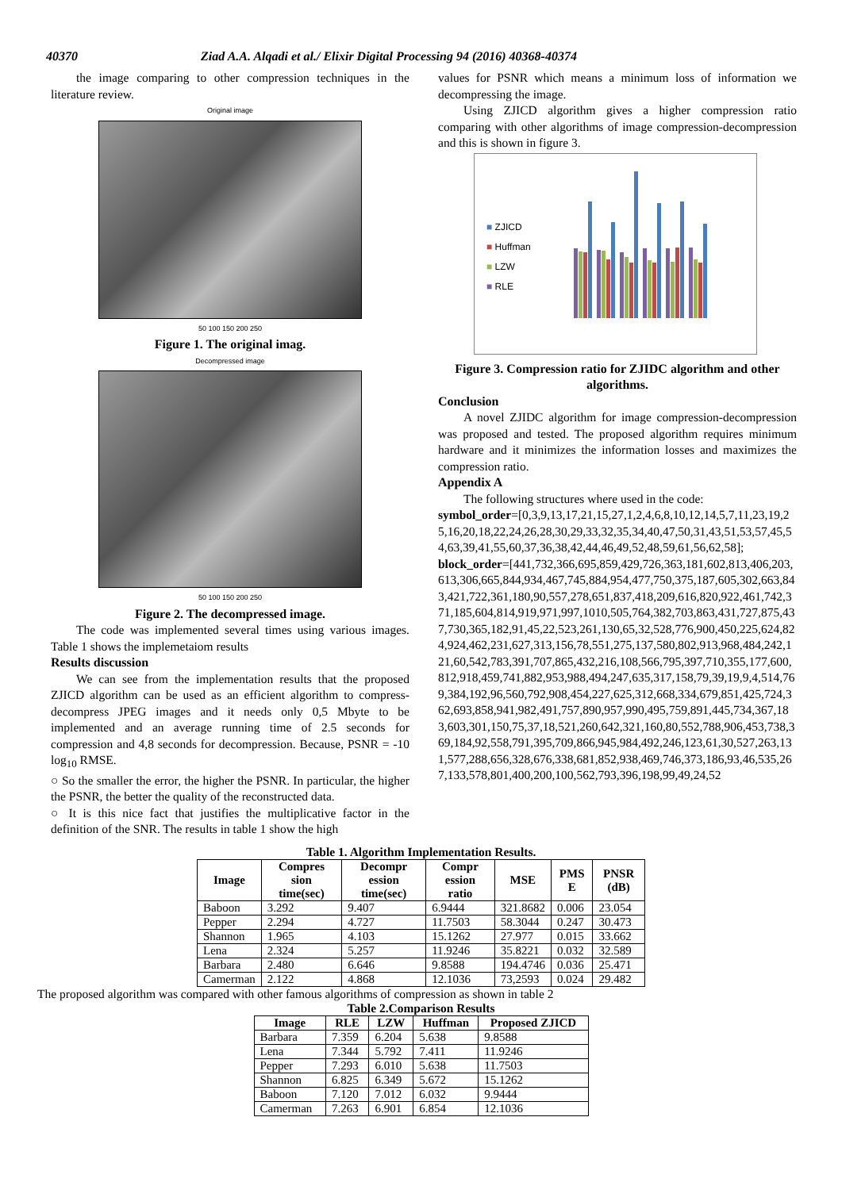40370 Ziad A.A. Alqadi et al./ Elixir Digital Processing 94 (2016) 40368-40374
the image comparing to other compression techniques in the literature review.
Original image
50 100 150 200 250
Figure 1. The original imag.
Decompressed image
50 100 150 200 250
Figure 2. The decompressed image.
The code was implemented several times using various images. Table 1 shows the implemetaiom results
Results discussion
We can see from the implementation results that the proposed ZJICD algorithm can be used as an efficient algorithm to compress-decompress JPEG images and it needs only 0,5 Mbyte to be implemented and an average running time of 2.5 seconds for compression and 4,8 seconds for decompression. Because, PSNR = -10 log<sub>10</sub> RMSE.
○ So the smaller the error, the higher the PSNR. In particular, the higher the PSNR, the better the quality of the reconstructed data.
○ It is this nice fact that justifies the multiplicative factor in the definition of the SNR. The results in table 1 show the high
values for PSNR which means a minimum loss of information we decompressing the image.
Using ZJICD algorithm gives a higher compression ratio comparing with other algorithms of image compression-decompression and this is shown in figure 3.
■ ZJICD
■ Huffman
■ LZW
■ RLE
Figure 3. Compression ratio for ZJIDC algorithm and other algorithms.
Conclusion
A novel ZJIDC algorithm for image compression-decompression was proposed and tested. The proposed algorithm requires minimum hardware and it minimizes the information losses and maximizes the compression ratio.
Appendix A
The following structures where used in the code:
symbol_order=[0,3,9,13,17,21,15,27,1,2,4,6,8,10,12,14,5,7,11,23,19,25,16,20,18,22,24,26,28,30,29,33,32,35,34,40,47,50,31,43,51,53,57,45,54,63,39,41,55,60,37,36,38,42,44,46,49,52,48,59,61,56,62,58];
block_order=[441,732,366,695,859,429,726,363,181,602,813,406,203,613,306,665,844,934,467,745,884,954,477,750,375,187,605,302,663,843,421,722,361,180,90,557,278,651,837,418,209,616,820,922,461,742,371,185,604,814,919,971,997,1010,505,764,382,703,863,431,727,875,437,730,365,182,91,45,22,523,261,130,65,32,528,776,900,450,225,624,824,924,462,231,627,313,156,78,551,275,137,580,802,913,968,484,242,121,60,542,783,391,707,865,432,216,108,566,795,397,710,355,177,600,812,918,459,741,882,953,988,494,247,635,317,158,79,39,19,9,4,514,769,384,192,96,560,792,908,454,227,625,312,668,334,679,851,425,724,362,693,858,941,982,491,757,890,957,990,495,759,891,445,734,367,183,603,301,150,75,37,18,521,260,642,321,160,80,552,788,906,453,738,369,184,92,558,791,395,709,866,945,984,492,246,123,61,30,527,263,131,577,288,656,328,676,338,681,852,938,469,746,373,186,93,46,535,267,133,578,801,400,200,100,562,793,396,198,99,49,24,52
Table 1. Algorithm Implementation Results.
| Image | Compres sion time(sec) | Decompr ession time(sec) | Compr ession ratio | MSE | PMS E | PNSR (dB) |
| --- | --- | --- | --- | --- | --- | --- |
| Baboon | 3.292 | 9.407 | 6.9444 | 321.8682 | 0.006 | 23.054 |
| Pepper | 2.294 | 4.727 | 11.7503 | 58.3044 | 0.247 | 30.473 |
| Shannon | 1.965 | 4.103 | 15.1262 | 27.977 | 0.015 | 33.662 |
| Lena | 2.324 | 5.257 | 11.9246 | 35.8221 | 0.032 | 32.589 |
| Barbara | 2.480 | 6.646 | 9.8588 | 194.4746 | 0.036 | 25.471 |
| Camerman | 2.122 | 4.868 | 12.1036 | 73,2593 | 0.024 | 29.482 |
The proposed algorithm was compared with other famous algorithms of compression as shown in table 2
Table 2.Comparison Results
| Image | RLE | LZW | Huffman | Proposed ZJICD |
| --- | --- | --- | --- | --- |
| Barbara | 7.359 | 6.204 | 5.638 | 9.8588 |
| Lena | 7.344 | 5.792 | 7.411 | 11.9246 |
| Pepper | 7.293 | 6.010 | 5.638 | 11.7503 |
| Shannon | 6.825 | 6.349 | 5.672 | 15.1262 |
| Baboon | 7.120 | 7.012 | 6.032 | 9.9444 |
| Camerman | 7.263 | 6.901 | 6.854 | 12.1036 |